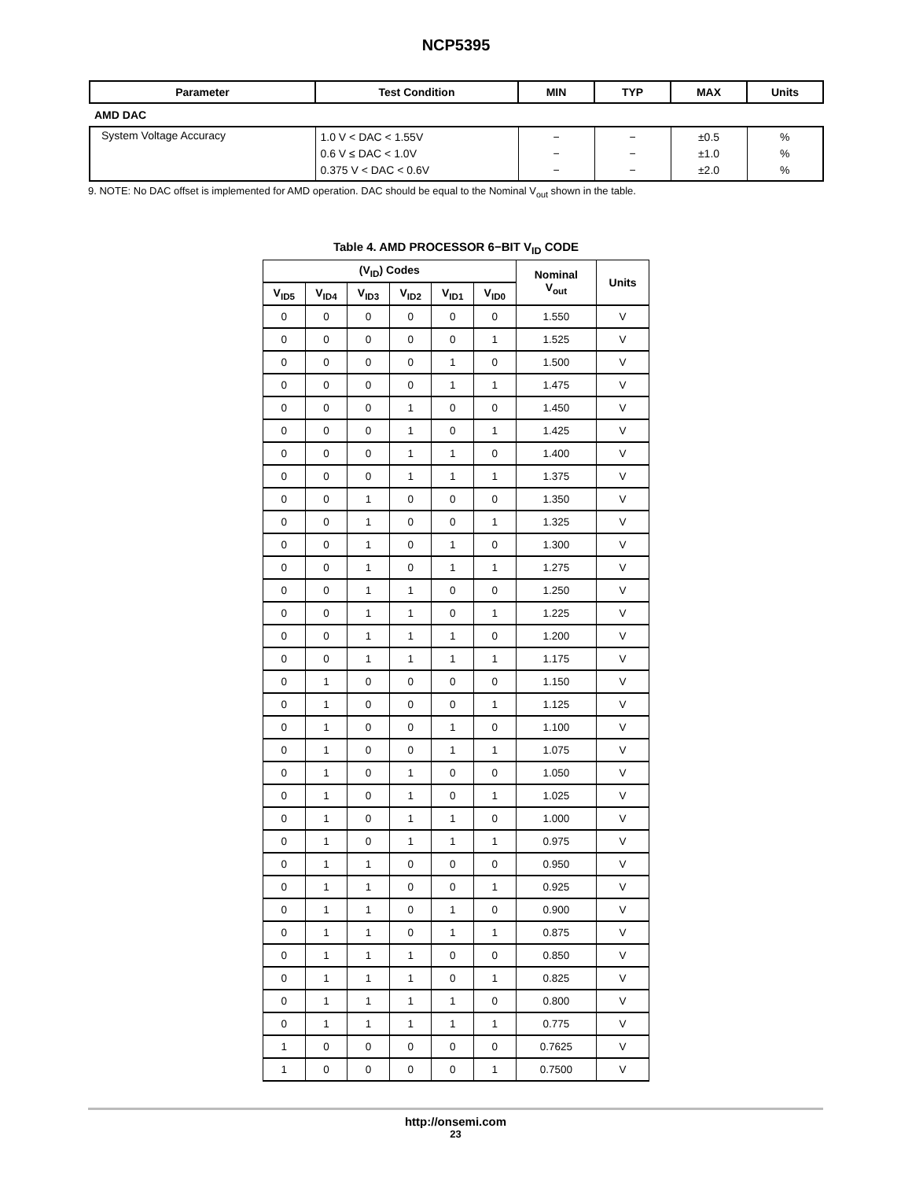NCP5395
| Parameter | Test Condition | MIN | TYP | MAX | Units |
| --- | --- | --- | --- | --- | --- |
| AMD DAC | | | | | |
| System Voltage Accuracy | 1.0 V < DAC < 1.55V 0.6 V ≤ DAC < 1.0V 0.375 V < DAC < 0.6V | − − − | − − − | ±0.5 ±1.0 ±2.0 | % % % |
9. NOTE: No DAC offset is implemented for AMD operation. DAC should be equal to the Nominal V<sub>out</sub> shown in the table.
Table 4. AMD PROCESSOR 6−BIT V<sub>ID</sub> CODE
| (V<sub>ID</sub>) Codes | | | | | | Nominal V<sub>out</sub> | Units |
| --- | --- | --- | --- | --- | --- | --- | --- |
| V<sub>ID5</sub> | V<sub>ID4</sub> | V<sub>ID3</sub> | V<sub>ID2</sub> | V<sub>ID1</sub> | V<sub>ID0</sub> | | |
| 0 | 0 | 0 | 0 | 0 | 0 | 1.550 | V |
| 0 | 0 | 0 | 0 | 0 | 1 | 1.525 | V |
| 0 | 0 | 0 | 0 | 1 | 0 | 1.500 | V |
| 0 | 0 | 0 | 0 | 1 | 1 | 1.475 | V |
| 0 | 0 | 0 | 1 | 0 | 0 | 1.450 | V |
| 0 | 0 | 0 | 1 | 0 | 1 | 1.425 | V |
| 0 | 0 | 0 | 1 | 1 | 0 | 1.400 | V |
| 0 | 0 | 0 | 1 | 1 | 1 | 1.375 | V |
| 0 | 0 | 1 | 0 | 0 | 0 | 1.350 | V |
| 0 | 0 | 1 | 0 | 0 | 1 | 1.325 | V |
| 0 | 0 | 1 | 0 | 1 | 0 | 1.300 | V |
| 0 | 0 | 1 | 0 | 1 | 1 | 1.275 | V |
| 0 | 0 | 1 | 1 | 0 | 0 | 1.250 | V |
| 0 | 0 | 1 | 1 | 0 | 1 | 1.225 | V |
| 0 | 0 | 1 | 1 | 1 | 0 | 1.200 | V |
| 0 | 0 | 1 | 1 | 1 | 1 | 1.175 | V |
| 0 | 1 | 0 | 0 | 0 | 0 | 1.150 | V |
| 0 | 1 | 0 | 0 | 0 | 1 | 1.125 | V |
| 0 | 1 | 0 | 0 | 1 | 0 | 1.100 | V |
| 0 | 1 | 0 | 0 | 1 | 1 | 1.075 | V |
| 0 | 1 | 0 | 1 | 0 | 0 | 1.050 | V |
| 0 | 1 | 0 | 1 | 0 | 1 | 1.025 | V |
| 0 | 1 | 0 | 1 | 1 | 0 | 1.000 | V |
| 0 | 1 | 0 | 1 | 1 | 1 | 0.975 | V |
| 0 | 1 | 1 | 0 | 0 | 0 | 0.950 | V |
| 0 | 1 | 1 | 0 | 0 | 1 | 0.925 | V |
| 0 | 1 | 1 | 0 | 1 | 0 | 0.900 | V |
| 0 | 1 | 1 | 0 | 1 | 1 | 0.875 | V |
| 0 | 1 | 1 | 1 | 0 | 0 | 0.850 | V |
| 0 | 1 | 1 | 1 | 0 | 1 | 0.825 | V |
| 0 | 1 | 1 | 1 | 1 | 0 | 0.800 | V |
| 0 | 1 | 1 | 1 | 1 | 1 | 0.775 | V |
| 1 | 0 | 0 | 0 | 0 | 0 | 0.7625 | V |
| 1 | 0 | 0 | 0 | 0 | 1 | 0.7500 | V |
http://onsemi.com
23